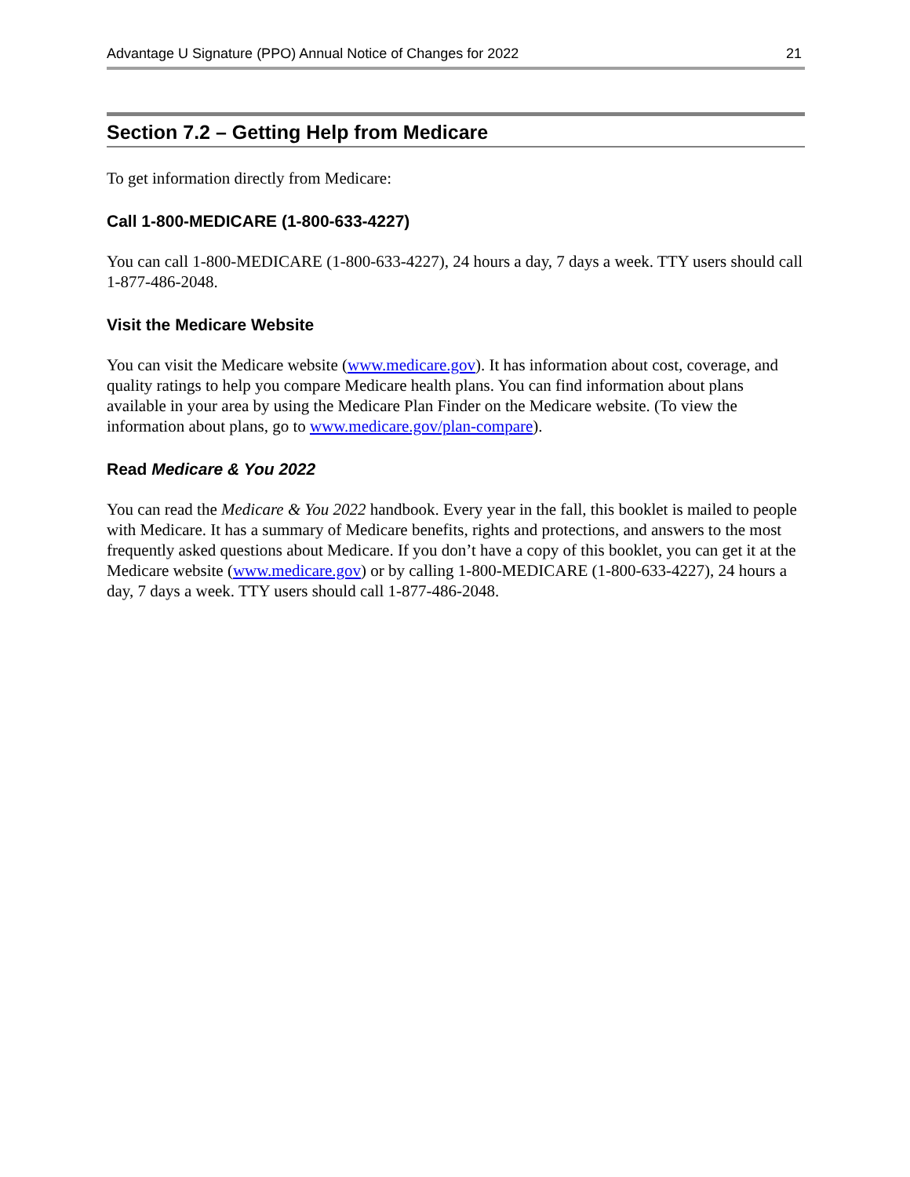Advantage U Signature (PPO) Annual Notice of Changes for 2022 21
Section 7.2 – Getting Help from Medicare
To get information directly from Medicare:
Call 1-800-MEDICARE (1-800-633-4227)
You can call 1-800-MEDICARE (1-800-633-4227), 24 hours a day, 7 days a week. TTY users should call 1-877-486-2048.
Visit the Medicare Website
You can visit the Medicare website (www.medicare.gov). It has information about cost, coverage, and quality ratings to help you compare Medicare health plans. You can find information about plans available in your area by using the Medicare Plan Finder on the Medicare website. (To view the information about plans, go to www.medicare.gov/plan-compare).
Read Medicare & You 2022
You can read the Medicare & You 2022 handbook. Every year in the fall, this booklet is mailed to people with Medicare. It has a summary of Medicare benefits, rights and protections, and answers to the most frequently asked questions about Medicare. If you don’t have a copy of this booklet, you can get it at the Medicare website (www.medicare.gov) or by calling 1-800-MEDICARE (1-800-633-4227), 24 hours a day, 7 days a week. TTY users should call 1-877-486-2048.